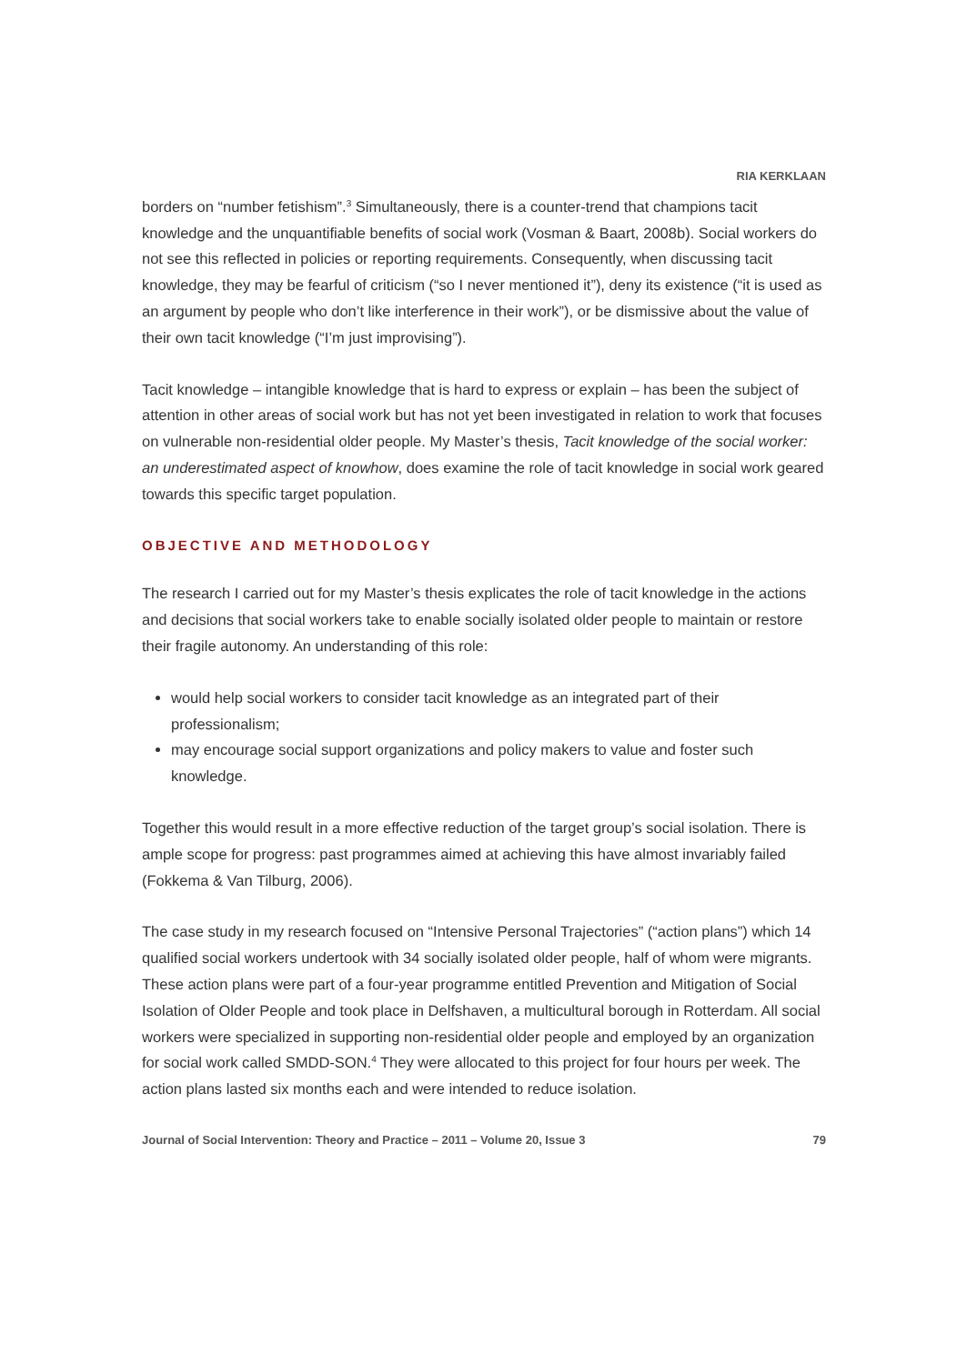RIA KERKLAAN
borders on “number fetishism”.<sup>3</sup> Simultaneously, there is a counter-trend that champions tacit knowledge and the unquantifiable benefits of social work (Vosman & Baart, 2008b). Social workers do not see this reflected in policies or reporting requirements. Consequently, when discussing tacit knowledge, they may be fearful of criticism (“so I never mentioned it”), deny its existence (“it is used as an argument by people who don’t like interference in their work”), or be dismissive about the value of their own tacit knowledge (“I’m just improvising”).
Tacit knowledge – intangible knowledge that is hard to express or explain – has been the subject of attention in other areas of social work but has not yet been investigated in relation to work that focuses on vulnerable non-residential older people. My Master’s thesis, Tacit knowledge of the social worker: an underestimated aspect of knowhow, does examine the role of tacit knowledge in social work geared towards this specific target population.
OBJECTIVE AND METHODOLOGY
The research I carried out for my Master’s thesis explicates the role of tacit knowledge in the actions and decisions that social workers take to enable socially isolated older people to maintain or restore their fragile autonomy. An understanding of this role:
would help social workers to consider tacit knowledge as an integrated part of their professionalism;
may encourage social support organizations and policy makers to value and foster such knowledge.
Together this would result in a more effective reduction of the target group’s social isolation. There is ample scope for progress: past programmes aimed at achieving this have almost invariably failed (Fokkema & Van Tilburg, 2006).
The case study in my research focused on “Intensive Personal Trajectories” (“action plans”) which 14 qualified social workers undertook with 34 socially isolated older people, half of whom were migrants. These action plans were part of a four-year programme entitled Prevention and Mitigation of Social Isolation of Older People and took place in Delfshaven, a multicultural borough in Rotterdam. All social workers were specialized in supporting non-residential older people and employed by an organization for social work called SMDD-SON.<sup>4</sup> They were allocated to this project for four hours per week. The action plans lasted six months each and were intended to reduce isolation.
Journal of Social Intervention: Theory and Practice – 2011 – Volume 20, Issue 3 79